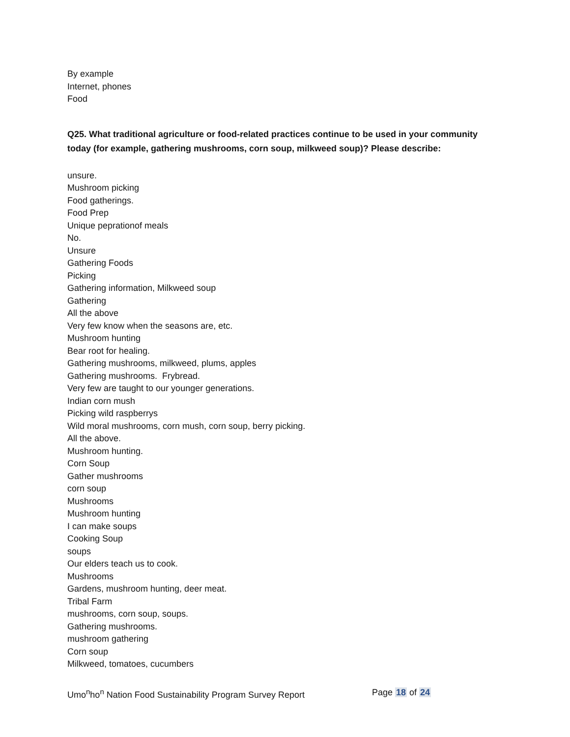By example
Internet, phones
Food
Q25. What traditional agriculture or food-related practices continue to be used in your community today (for example, gathering mushrooms, corn soup, milkweed soup)? Please describe:
unsure.
Mushroom picking
Food gatherings.
Food Prep
Unique peprationof meals
No.
Unsure
Gathering Foods
Picking
Gathering information, Milkweed soup
Gathering
All the above
Very few know when the seasons are, etc.
Mushroom hunting
Bear root for healing.
Gathering mushrooms, milkweed, plums, apples
Gathering mushrooms. Frybread.
Very few are taught to our younger generations.
Indian corn mush
Picking wild raspberrys
Wild moral mushrooms, corn mush, corn soup, berry picking.
All the above.
Mushroom hunting.
Corn Soup
Gather mushrooms
corn soup
Mushrooms
Mushroom hunting
I can make soups
Cooking Soup
soups
Our elders teach us to cook.
Mushrooms
Gardens, mushroom hunting, deer meat.
Tribal Farm
mushrooms, corn soup, soups.
Gathering mushrooms.
mushroom gathering
Corn soup
Milkweed, tomatoes, cucumbers
Umo<sup>n</sup>ho<sup>n</sup> Nation Food Sustainability Program Survey Report Page 18 of 24